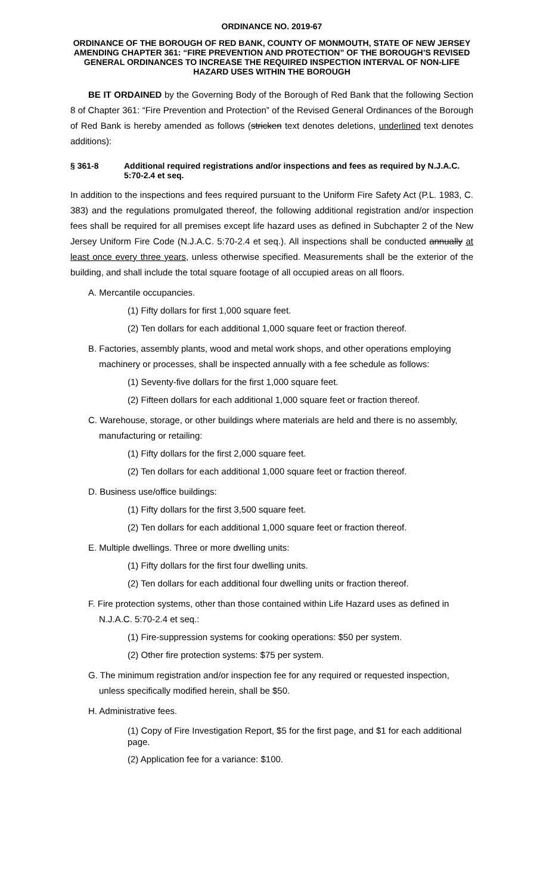ORDINANCE NO. 2019-67
ORDINANCE OF THE BOROUGH OF RED BANK, COUNTY OF MONMOUTH, STATE OF NEW JERSEY AMENDING CHAPTER 361: “FIRE PREVENTION AND PROTECTION” OF THE BOROUGH’S REVISED GENERAL ORDINANCES TO INCREASE THE REQUIRED INSPECTION INTERVAL OF NON-LIFE HAZARD USES WITHIN THE BOROUGH
BE IT ORDAINED by the Governing Body of the Borough of Red Bank that the following Section 8 of Chapter 361: “Fire Prevention and Protection” of the Revised General Ordinances of the Borough of Red Bank is hereby amended as follows (stricken text denotes deletions, underlined text denotes additions):
§ 361-8 Additional required registrations and/or inspections and fees as required by N.J.A.C. 5:70-2.4 et seq.
In addition to the inspections and fees required pursuant to the Uniform Fire Safety Act (P.L. 1983, C. 383) and the regulations promulgated thereof, the following additional registration and/or inspection fees shall be required for all premises except life hazard uses as defined in Subchapter 2 of the New Jersey Uniform Fire Code (N.J.A.C. 5:70-2.4 et seq.). All inspections shall be conducted annually at least once every three years, unless otherwise specified. Measurements shall be the exterior of the building, and shall include the total square footage of all occupied areas on all floors.
A. Mercantile occupancies.
(1) Fifty dollars for first 1,000 square feet.
(2) Ten dollars for each additional 1,000 square feet or fraction thereof.
B. Factories, assembly plants, wood and metal work shops, and other operations employing machinery or processes, shall be inspected annually with a fee schedule as follows:
(1) Seventy-five dollars for the first 1,000 square feet.
(2) Fifteen dollars for each additional 1,000 square feet or fraction thereof.
C. Warehouse, storage, or other buildings where materials are held and there is no assembly, manufacturing or retailing:
(1) Fifty dollars for the first 2,000 square feet.
(2) Ten dollars for each additional 1,000 square feet or fraction thereof.
D. Business use/office buildings:
(1) Fifty dollars for the first 3,500 square feet.
(2) Ten dollars for each additional 1,000 square feet or fraction thereof.
E. Multiple dwellings. Three or more dwelling units:
(1) Fifty dollars for the first four dwelling units.
(2) Ten dollars for each additional four dwelling units or fraction thereof.
F. Fire protection systems, other than those contained within Life Hazard uses as defined in N.J.A.C. 5:70-2.4 et seq.:
(1) Fire-suppression systems for cooking operations: $50 per system.
(2) Other fire protection systems: $75 per system.
G. The minimum registration and/or inspection fee for any required or requested inspection, unless specifically modified herein, shall be $50.
H. Administrative fees.
(1) Copy of Fire Investigation Report, $5 for the first page, and $1 for each additional page.
(2) Application fee for a variance: $100.